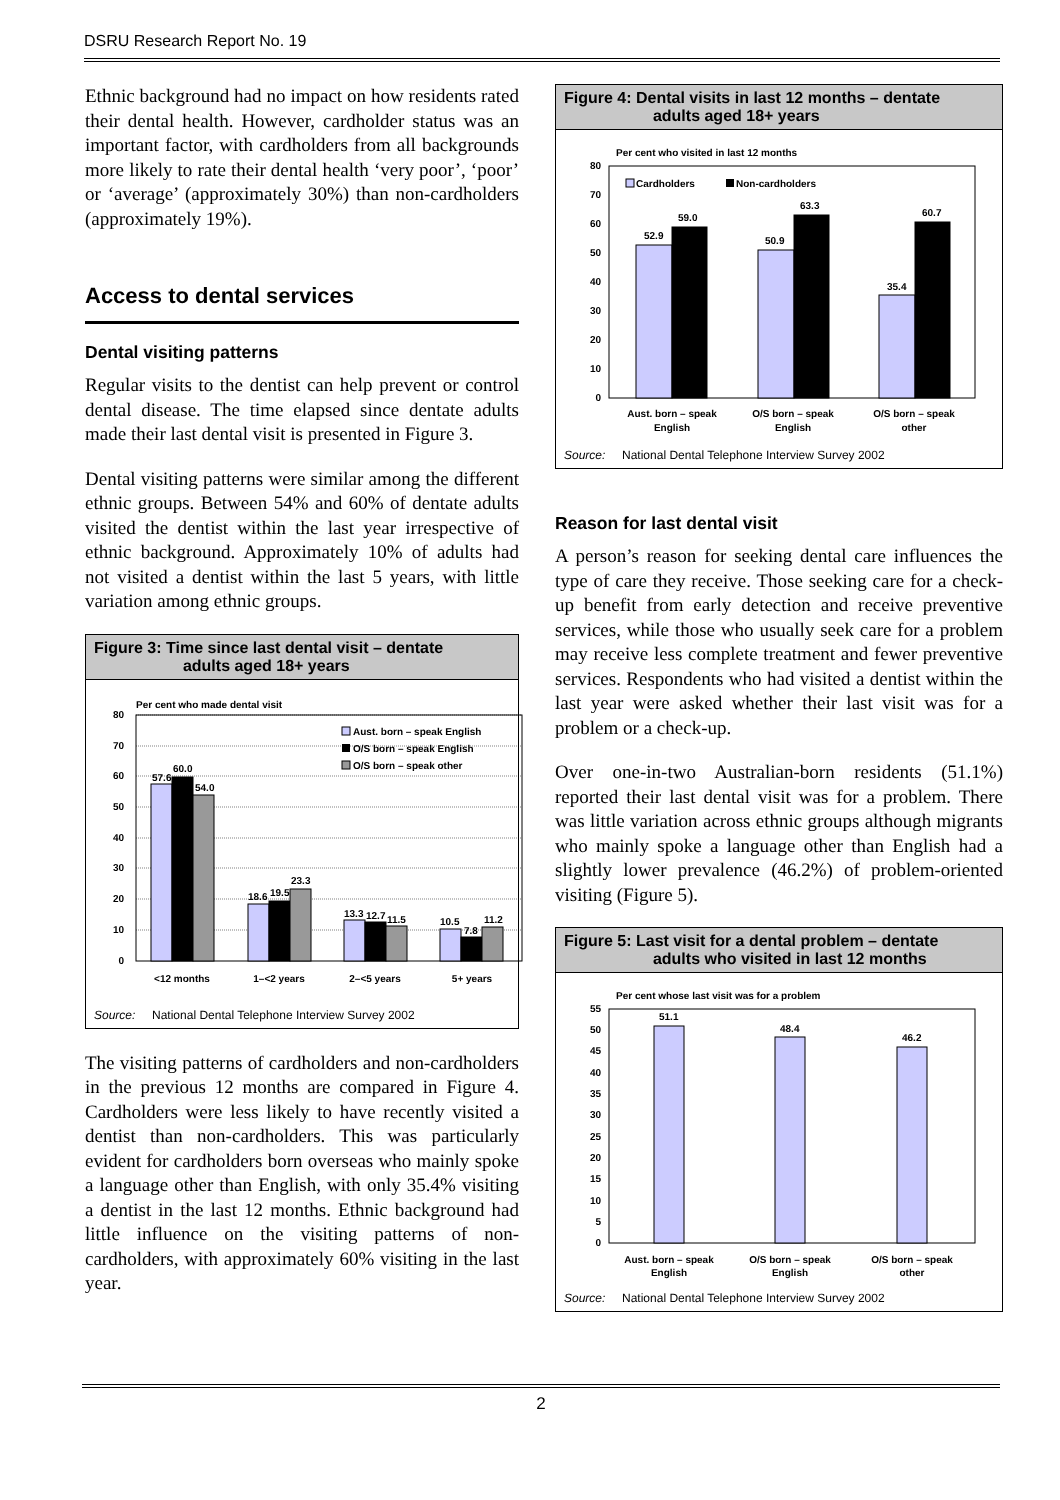DSRU Research Report No. 19
Ethnic background had no impact on how residents rated their dental health. However, cardholder status was an important factor, with cardholders from all backgrounds more likely to rate their dental health ‘very poor’, ‘poor’ or ‘average’ (approximately 30%) than non-cardholders (approximately 19%).
Access to dental services
Dental visiting patterns
Regular visits to the dentist can help prevent or control dental disease. The time elapsed since dentate adults made their last dental visit is presented in Figure 3.
Dental visiting patterns were similar among the different ethnic groups. Between 54% and 60% of dentate adults visited the dentist within the last year irrespective of ethnic background. Approximately 10% of adults had not visited a dentist within the last 5 years, with little variation among ethnic groups.
Figure 3: Time since last dental visit – dentate
adults aged 18+ years
Per cent who made dental visit
0
10
20
30
40
50
60
70
80
57.6
60.0
54.0
18.6
19.5
23.3
13.3
12.7
11.5
10.5
7.8
11.2
<12 months
1–<2 years
2–<5 years
5+ years
Aust. born – speak English
O/S born – speak English
O/S born – speak other
Source: National Dental Telephone Interview Survey 2002
The visiting patterns of cardholders and non-cardholders in the previous 12 months are compared in Figure 4. Cardholders were less likely to have recently visited a dentist than non-cardholders. This was particularly evident for cardholders born overseas who mainly spoke a language other than English, with only 35.4% visiting a dentist in the last 12 months. Ethnic background had little influence on the visiting patterns of non-cardholders, with approximately 60% visiting in the last year.
Figure 4: Dental visits in last 12 months – dentate
adults aged 18+ years
Per cent who visited in last 12 months
0
10
20
30
40
50
60
70
80
52.9
59.0
50.9
63.3
35.4
60.7
Cardholders
Non-cardholders
Aust. born – speak
English
O/S born – speak
English
O/S born – speak
other
Source: National Dental Telephone Interview Survey 2002
Reason for last dental visit
A person’s reason for seeking dental care influences the type of care they receive. Those seeking care for a check-up benefit from early detection and receive preventive services, while those who usually seek care for a problem may receive less complete treatment and fewer preventive services. Respondents who had visited a dentist within the last year were asked whether their last visit was for a problem or a check-up.
Over one-in-two Australian-born residents (51.1%) reported their last dental visit was for a problem. There was little variation across ethnic groups although migrants who mainly spoke a language other than English had a slightly lower prevalence (46.2%) of problem-oriented visiting (Figure 5).
Figure 5: Last visit for a dental problem – dentate
adults who visited in last 12 months
Per cent whose last visit was for a problem
0
5
10
15
20
25
30
35
40
45
50
55
51.1
48.4
46.2
Aust. born – speak
English
O/S born – speak
English
O/S born – speak
other
Source: National Dental Telephone Interview Survey 2002
2